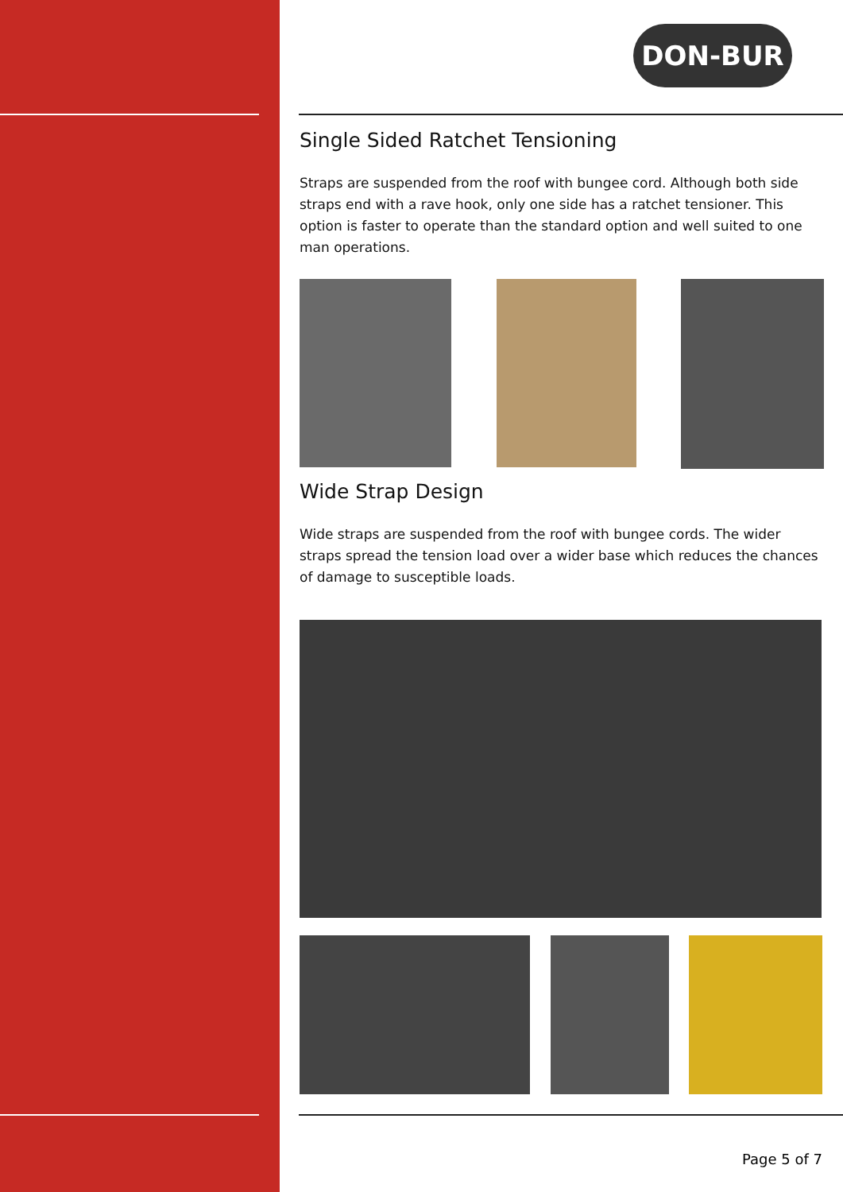DON-BUR
Single Sided Ratchet Tensioning
Straps are suspended from the roof with bungee cord. Although both side straps end with a rave hook, only one side has a ratchet tensioner. This option is faster to operate than the standard option and well suited to one man operations.
Wide Strap Design
Wide straps are suspended from the roof with bungee cords. The wider straps spread the tension load over a wider base which reduces the chances of damage to susceptible loads.
Page 5 of 7